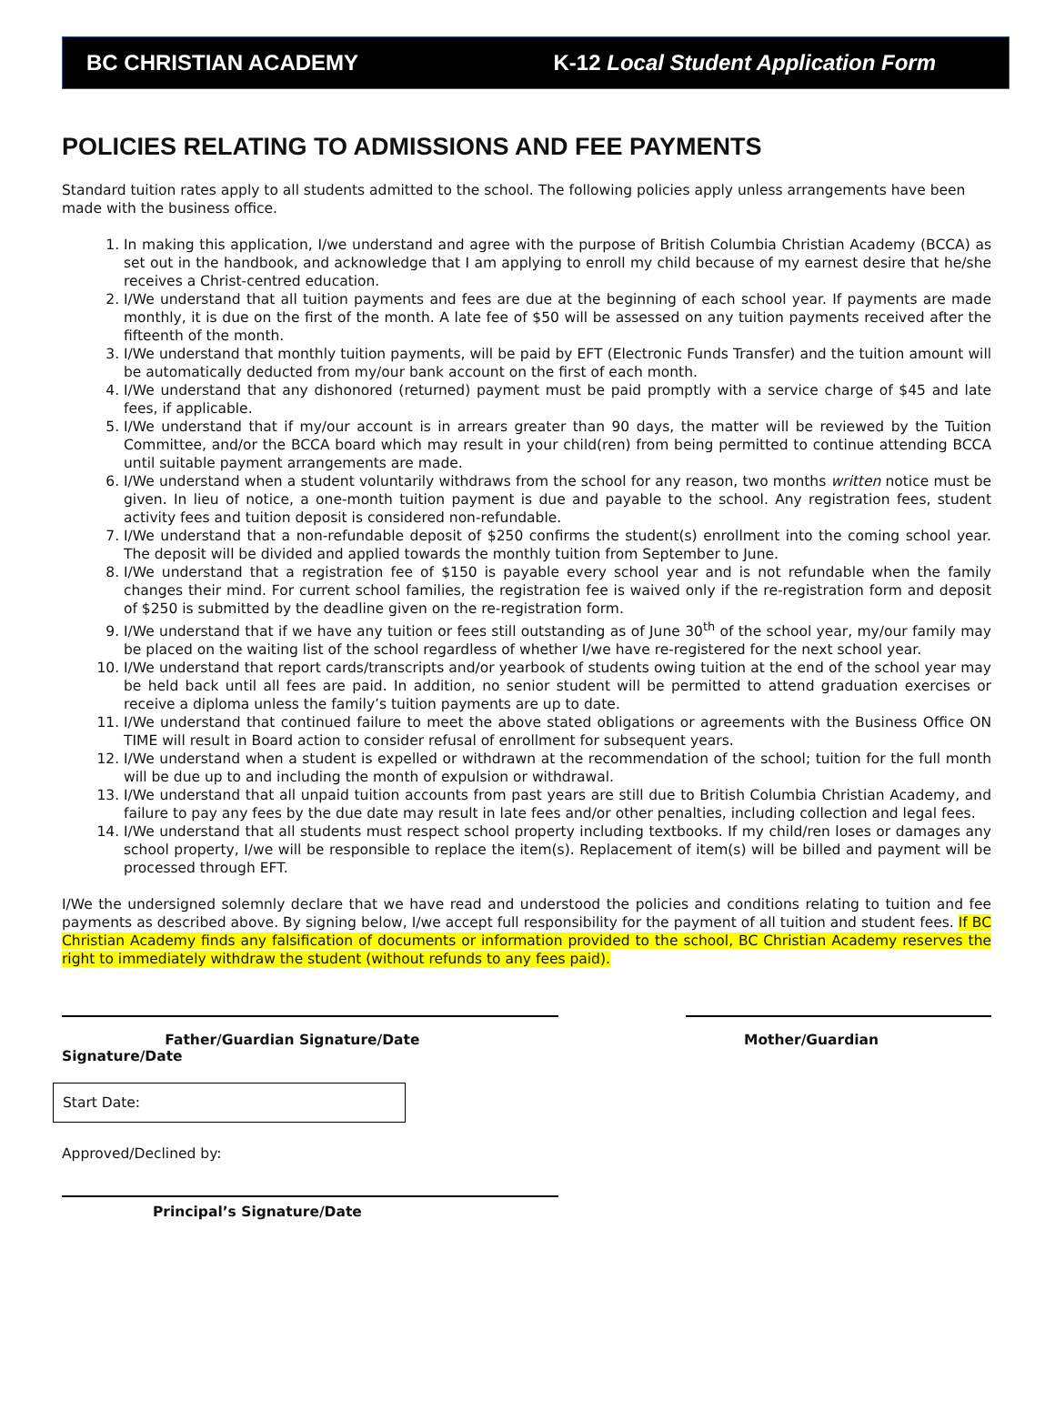BC CHRISTIAN ACADEMY K-12 Local Student Application Form
POLICIES RELATING TO ADMISSIONS AND FEE PAYMENTS
Standard tuition rates apply to all students admitted to the school. The following policies apply unless arrangements have been made with the business office.
1. In making this application, I/we understand and agree with the purpose of British Columbia Christian Academy (BCCA) as set out in the handbook, and acknowledge that I am applying to enroll my child because of my earnest desire that he/she receives a Christ-centred education.
2. I/We understand that all tuition payments and fees are due at the beginning of each school year. If payments are made monthly, it is due on the first of the month. A late fee of $50 will be assessed on any tuition payments received after the fifteenth of the month.
3. I/We understand that monthly tuition payments, will be paid by EFT (Electronic Funds Transfer) and the tuition amount will be automatically deducted from my/our bank account on the first of each month.
4. I/We understand that any dishonored (returned) payment must be paid promptly with a service charge of $45 and late fees, if applicable.
5. I/We understand that if my/our account is in arrears greater than 90 days, the matter will be reviewed by the Tuition Committee, and/or the BCCA board which may result in your child(ren) from being permitted to continue attending BCCA until suitable payment arrangements are made.
6. I/We understand when a student voluntarily withdraws from the school for any reason, two months written notice must be given. In lieu of notice, a one-month tuition payment is due and payable to the school. Any registration fees, student activity fees and tuition deposit is considered non-refundable.
7. I/We understand that a non-refundable deposit of $250 confirms the student(s) enrollment into the coming school year. The deposit will be divided and applied towards the monthly tuition from September to June.
8. I/We understand that a registration fee of $150 is payable every school year and is not refundable when the family changes their mind. For current school families, the registration fee is waived only if the re-registration form and deposit of $250 is submitted by the deadline given on the re-registration form.
9. I/We understand that if we have any tuition or fees still outstanding as of June 30<sup>th</sup> of the school year, my/our family may be placed on the waiting list of the school regardless of whether I/we have re-registered for the next school year.
10. I/We understand that report cards/transcripts and/or yearbook of students owing tuition at the end of the school year may be held back until all fees are paid. In addition, no senior student will be permitted to attend graduation exercises or receive a diploma unless the family’s tuition payments are up to date.
11. I/We understand that continued failure to meet the above stated obligations or agreements with the Business Office ON TIME will result in Board action to consider refusal of enrollment for subsequent years.
12. I/We understand when a student is expelled or withdrawn at the recommendation of the school; tuition for the full month will be due up to and including the month of expulsion or withdrawal.
13. I/We understand that all unpaid tuition accounts from past years are still due to British Columbia Christian Academy, and failure to pay any fees by the due date may result in late fees and/or other penalties, including collection and legal fees.
14. I/We understand that all students must respect school property including textbooks. If my child/ren loses or damages any school property, I/we will be responsible to replace the item(s). Replacement of item(s) will be billed and payment will be processed through EFT.
I/We the undersigned solemnly declare that we have read and understood the policies and conditions relating to tuition and fee payments as described above. By signing below, I/we accept full responsibility for the payment of all tuition and student fees. If BC Christian Academy finds any falsification of documents or information provided to the school, BC Christian Academy reserves the right to immediately withdraw the student (without refunds to any fees paid).
Father/Guardian Signature/Date
Signature/Date
Mother/Guardian
Start Date:
Approved/Declined by:
Principal’s Signature/Date